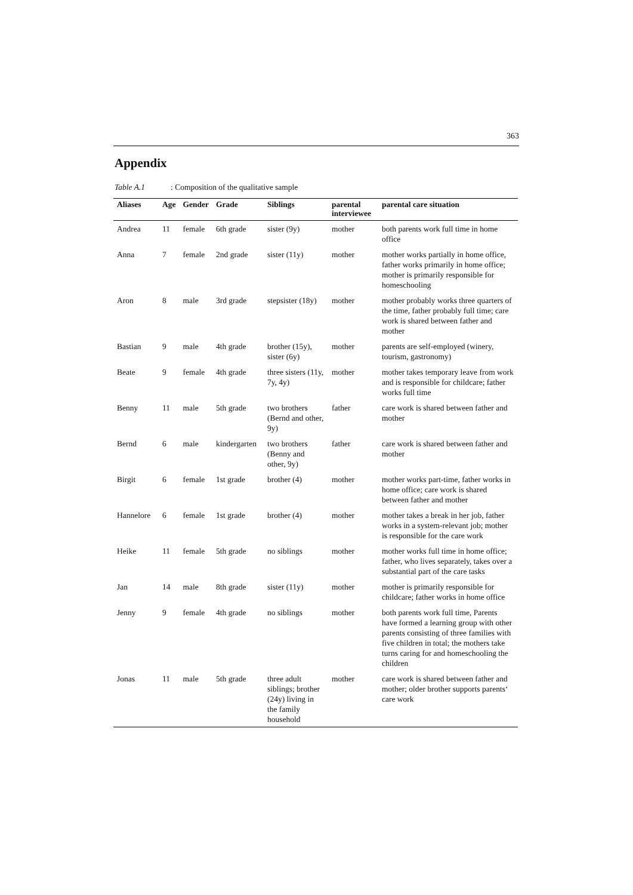363
Appendix
Table A.1: Composition of the qualitative sample
| Aliases | Age | Gender | Grade | Siblings | parental interviewee | parental care situation |
| --- | --- | --- | --- | --- | --- | --- |
| Andrea | 11 | female | 6th grade | sister (9y) | mother | both parents work full time in home office |
| Anna | 7 | female | 2nd grade | sister (11y) | mother | mother works partially in home office, father works primarily in home office; mother is primarily responsible for homeschooling |
| Aron | 8 | male | 3rd grade | stepsister (18y) | mother | mother probably works three quarters of the time, father probably full time; care work is shared between father and mother |
| Bastian | 9 | male | 4th grade | brother (15y), sister (6y) | mother | parents are self-employed (winery, tourism, gastronomy) |
| Beate | 9 | female | 4th grade | three sisters (11y, 7y, 4y) | mother | mother takes temporary leave from work and is responsible for childcare; father works full time |
| Benny | 11 | male | 5th grade | two brothers (Bernd and other, 9y) | father | care work is shared between father and mother |
| Bernd | 6 | male | kindergarten | two brothers (Benny and other, 9y) | father | care work is shared between father and mother |
| Birgit | 6 | female | 1st grade | brother (4) | mother | mother works part-time, father works in home office; care work is shared between father and mother |
| Hannelore | 6 | female | 1st grade | brother (4) | mother | mother takes a break in her job, father works in a system-relevant job; mother is responsible for the care work |
| Heike | 11 | female | 5th grade | no siblings | mother | mother works full time in home office; father, who lives separately, takes over a substantial part of the care tasks |
| Jan | 14 | male | 8th grade | sister (11y) | mother | mother is primarily responsible for childcare; father works in home office |
| Jenny | 9 | female | 4th grade | no siblings | mother | both parents work full time, Parents have formed a learning group with other parents consisting of three families with five children in total; the mothers take turns caring for and homeschooling the children |
| Jonas | 11 | male | 5th grade | three adult siblings; brother (24y) living in the family household | mother | care work is shared between father and mother; older brother supports parents‘ care work |